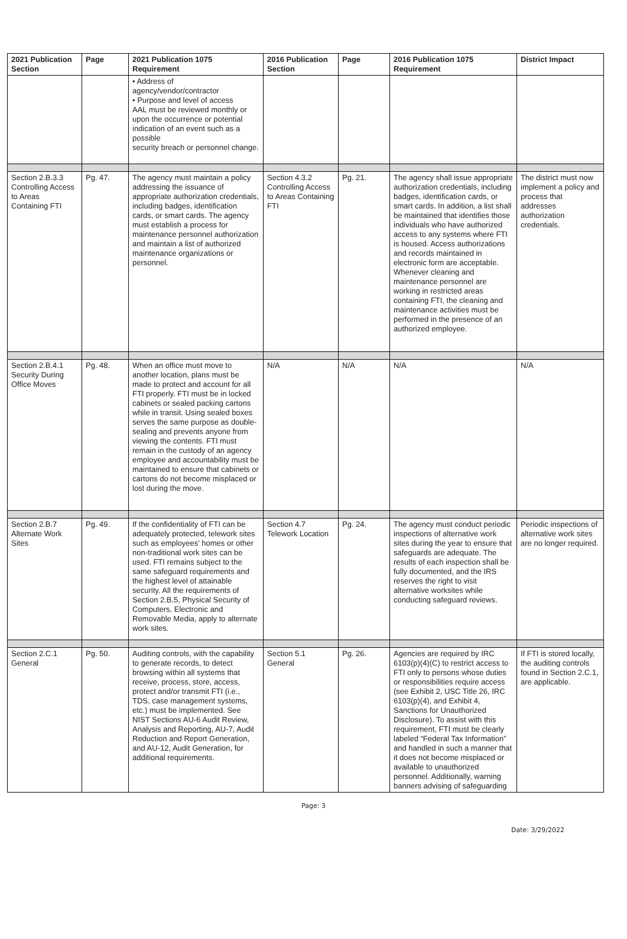| 2021 Publication Section | Page | 2021 Publication 1075 Requirement | 2016 Publication Section | Page | 2016 Publication 1075 Requirement | District Impact |
| --- | --- | --- | --- | --- | --- | --- |
| | | • Address of agency/vendor/contractor • Purpose and level of access AAL must be reviewed monthly or upon the occurrence or potential indication of an event such as a possible security breach or personnel change. | | | | |
| Section 2.B.3.3 Controlling Access to Areas Containing FTI | Pg. 47. | The agency must maintain a policy addressing the issuance of appropriate authorization credentials, including badges, identification cards, or smart cards. The agency must establish a process for maintenance personnel authorization and maintain a list of authorized maintenance organizations or personnel. | Section 4.3.2 Controlling Access to Areas Containing FTI | Pg. 21. | The agency shall issue appropriate authorization credentials, including badges, identification cards, or smart cards. In addition, a list shall be maintained that identifies those individuals who have authorized access to any systems where FTI is housed. Access authorizations and records maintained in electronic form are acceptable. Whenever cleaning and maintenance personnel are working in restricted areas containing FTI, the cleaning and maintenance activities must be performed in the presence of an authorized employee. | The district must now implement a policy and process that addresses authorization credentials. |
| Section 2.B.4.1 Security During Office Moves | Pg. 48. | When an office must move to another location, plans must be made to protect and account for all FTI properly. FTI must be in locked cabinets or sealed packing cartons while in transit. Using sealed boxes serves the same purpose as double-sealing and prevents anyone from viewing the contents. FTI must remain in the custody of an agency employee and accountability must be maintained to ensure that cabinets or cartons do not become misplaced or lost during the move. | N/A | N/A | N/A | N/A |
| Section 2.B.7 Alternate Work Sites | Pg. 49. | If the confidentiality of FTI can be adequately protected, telework sites such as employees’ homes or other non-traditional work sites can be used. FTI remains subject to the same safeguard requirements and the highest level of attainable security. All the requirements of Section 2.B.5, Physical Security of Computers, Electronic and Removable Media, apply to alternate work sites. | Section 4.7 Telework Location | Pg. 24. | The agency must conduct periodic inspections of alternative work sites during the year to ensure that safeguards are adequate. The results of each inspection shall be fully documented, and the IRS reserves the right to visit alternative worksites while conducting safeguard reviews. | Periodic inspections of alternative work sites are no longer required. |
| Section 2.C.1 General | Pg. 50. | Auditing controls, with the capability to generate records, to detect browsing within all systems that receive, process, store, access, protect and/or transmit FTI (i.e., TDS, case management systems, etc.) must be implemented. See NIST Sections AU-6 Audit Review, Analysis and Reporting, AU-7, Audit Reduction and Report Generation, and AU-12, Audit Generation, for additional requirements. | Section 5.1 General | Pg. 26. | Agencies are required by IRC 6103(p)(4)(C) to restrict access to FTI only to persons whose duties or responsibilities require access (see Exhibit 2, USC Title 26, IRC 6103(p)(4), and Exhibit 4, Sanctions for Unauthorized Disclosure). To assist with this requirement, FTI must be clearly labeled “Federal Tax Information” and handled in such a manner that it does not become misplaced or available to unauthorized personnel. Additionally, warning banners advising of safeguarding | If FTI is stored locally, the auditing controls found in Section 2.C.1, are applicable. |
Page: 3
Date: 3/29/2022